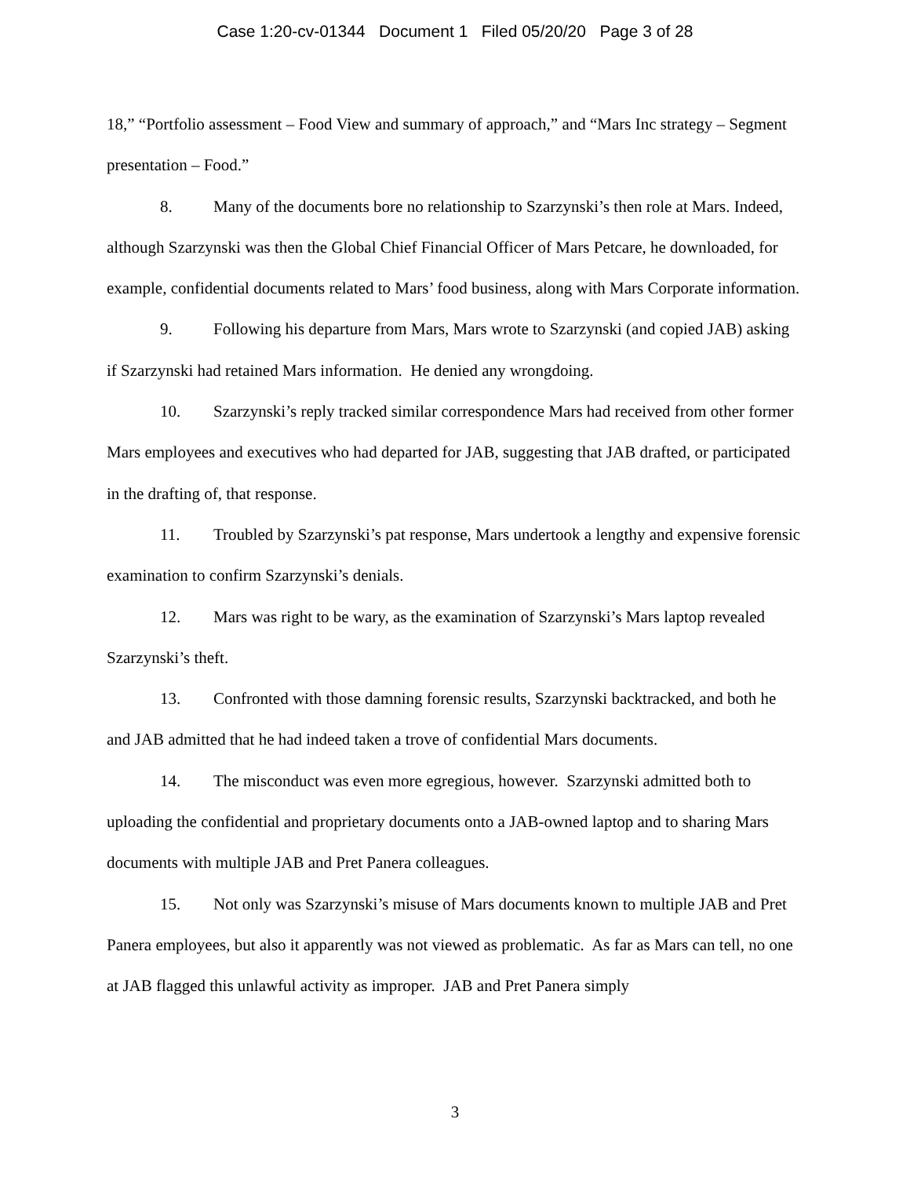Case 1:20-cv-01344 Document 1 Filed 05/20/20 Page 3 of 28
18,” “Portfolio assessment – Food View and summary of approach,” and “Mars Inc strategy – Segment presentation – Food.”
8. Many of the documents bore no relationship to Szarzynski’s then role at Mars. Indeed, although Szarzynski was then the Global Chief Financial Officer of Mars Petcare, he downloaded, for example, confidential documents related to Mars’ food business, along with Mars Corporate information.
9. Following his departure from Mars, Mars wrote to Szarzynski (and copied JAB) asking if Szarzynski had retained Mars information. He denied any wrongdoing.
10. Szarzynski’s reply tracked similar correspondence Mars had received from other former Mars employees and executives who had departed for JAB, suggesting that JAB drafted, or participated in the drafting of, that response.
11. Troubled by Szarzynski’s pat response, Mars undertook a lengthy and expensive forensic examination to confirm Szarzynski’s denials.
12. Mars was right to be wary, as the examination of Szarzynski’s Mars laptop revealed Szarzynski’s theft.
13. Confronted with those damning forensic results, Szarzynski backtracked, and both he and JAB admitted that he had indeed taken a trove of confidential Mars documents.
14. The misconduct was even more egregious, however. Szarzynski admitted both to uploading the confidential and proprietary documents onto a JAB-owned laptop and to sharing Mars documents with multiple JAB and Pret Panera colleagues.
15. Not only was Szarzynski’s misuse of Mars documents known to multiple JAB and Pret Panera employees, but also it apparently was not viewed as problematic. As far as Mars can tell, no one at JAB flagged this unlawful activity as improper. JAB and Pret Panera simply
3